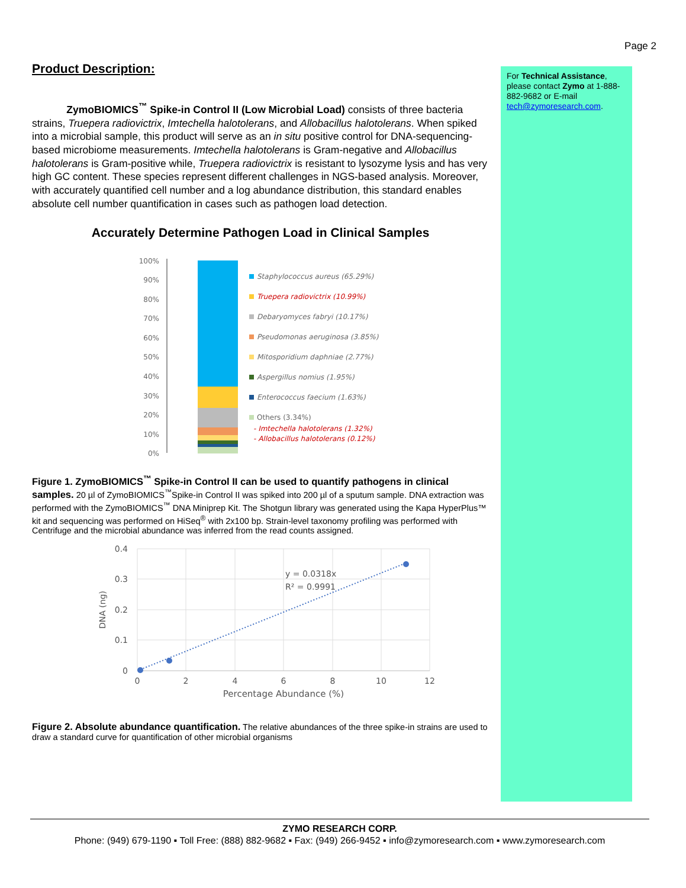Page 2
Product Description:
ZymoBIOMICS<sup>™</sup> Spike-in Control II (Low Microbial Load) consists of three bacteria strains, Truepera radiovictrix, Imtechella halotolerans, and Allobacillus halotolerans. When spiked into a microbial sample, this product will serve as an in situ positive control for DNA-sequencing-based microbiome measurements. Imtechella halotolerans is Gram-negative and Allobacillus halotolerans is Gram-positive while, Truepera radiovictrix is resistant to lysozyme lysis and has very high GC content. These species represent different challenges in NGS-based analysis. Moreover, with accurately quantified cell number and a log abundance distribution, this standard enables absolute cell number quantification in cases such as pathogen load detection.
Accurately Determine Pathogen Load in Clinical Samples
100%
90%
80%
70%
60%
50%
40%
30%
20%
10%
0%
Staphylococcus aureus (65.29%)
Truepera radiovictrix (10.99%)
Debaryomyces fabryi (10.17%)
Pseudomonas aeruginosa (3.85%)
Mitosporidium daphniae (2.77%)
Aspergillus nomius (1.95%)
Enterococcus faecium (1.63%)
Others (3.34%)
- Imtechella halotolerans (1.32%)
- Allobacillus halotolerans (0.12%)
Figure 1. ZymoBIOMICS<sup>™</sup> Spike-in Control II can be used to quantify pathogens in clinical samples. 20 µl of ZymoBIOMICS<sup>™</sup>Spike-in Control II was spiked into 200 µl of a sputum sample. DNA extraction was performed with the ZymoBIOMICS<sup>™</sup> DNA Miniprep Kit. The Shotgun library was generated using the Kapa HyperPlus™ kit and sequencing was performed on HiSeq<sup>®</sup> with 2x100 bp. Strain-level taxonomy profiling was performed with Centrifuge and the microbial abundance was inferred from the read counts assigned.
0.4
0.3
0.2
0.1
0
0
2
4
6
8
10
12
Percentage Abundance (%)
DNA (ng)
y = 0.0318x
R² = 0.9991
Figure 2. Absolute abundance quantification. The relative abundances of the three spike-in strains are used to draw a standard curve for quantification of other microbial organisms
For Technical Assistance, please contact Zymo at 1-888-882-9682 or E-mail tech@zymoresearch.com.
ZYMO RESEARCH CORP.
Phone: (949) 679-1190 ▪ Toll Free: (888) 882-9682 ▪ Fax: (949) 266-9452 ▪ info@zymoresearch.com ▪ www.zymoresearch.com